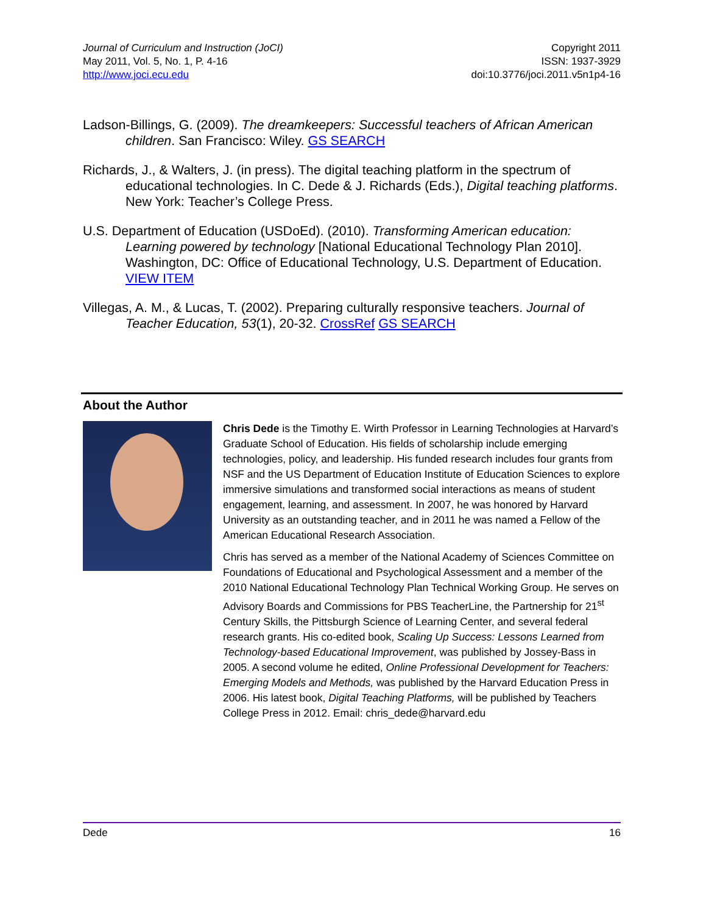Journal of Curriculum and Instruction (JoCI)
May 2011, Vol. 5, No. 1, P. 4-16
http://www.joci.ecu.edu
Copyright 2011
ISSN: 1937-3929
doi:10.3776/joci.2011.v5n1p4-16
Ladson-Billings, G. (2009). The dreamkeepers: Successful teachers of African American children. San Francisco: Wiley. GS SEARCH
Richards, J., & Walters, J. (in press). The digital teaching platform in the spectrum of educational technologies. In C. Dede & J. Richards (Eds.), Digital teaching platforms. New York: Teacher’s College Press.
U.S. Department of Education (USDoEd). (2010). Transforming American education: Learning powered by technology [National Educational Technology Plan 2010]. Washington, DC: Office of Educational Technology, U.S. Department of Education. VIEW ITEM
Villegas, A. M., & Lucas, T. (2002). Preparing culturally responsive teachers. Journal of Teacher Education, 53(1), 20-32. CrossRef GS SEARCH
About the Author
Chris Dede is the Timothy E. Wirth Professor in Learning Technologies at Harvard’s Graduate School of Education. His fields of scholarship include emerging technologies, policy, and leadership. His funded research includes four grants from NSF and the US Department of Education Institute of Education Sciences to explore immersive simulations and transformed social interactions as means of student engagement, learning, and assessment. In 2007, he was honored by Harvard University as an outstanding teacher, and in 2011 he was named a Fellow of the American Educational Research Association.
Chris has served as a member of the National Academy of Sciences Committee on Foundations of Educational and Psychological Assessment and a member of the 2010 National Educational Technology Plan Technical Working Group. He serves on Advisory Boards and Commissions for PBS TeacherLine, the Partnership for 21<sup>st</sup> Century Skills, the Pittsburgh Science of Learning Center, and several federal research grants. His co-edited book, Scaling Up Success: Lessons Learned from Technology-based Educational Improvement, was published by Jossey-Bass in 2005. A second volume he edited, Online Professional Development for Teachers: Emerging Models and Methods, was published by the Harvard Education Press in 2006. His latest book, Digital Teaching Platforms, will be published by Teachers College Press in 2012. Email: chris_dede@harvard.edu
Dede 16